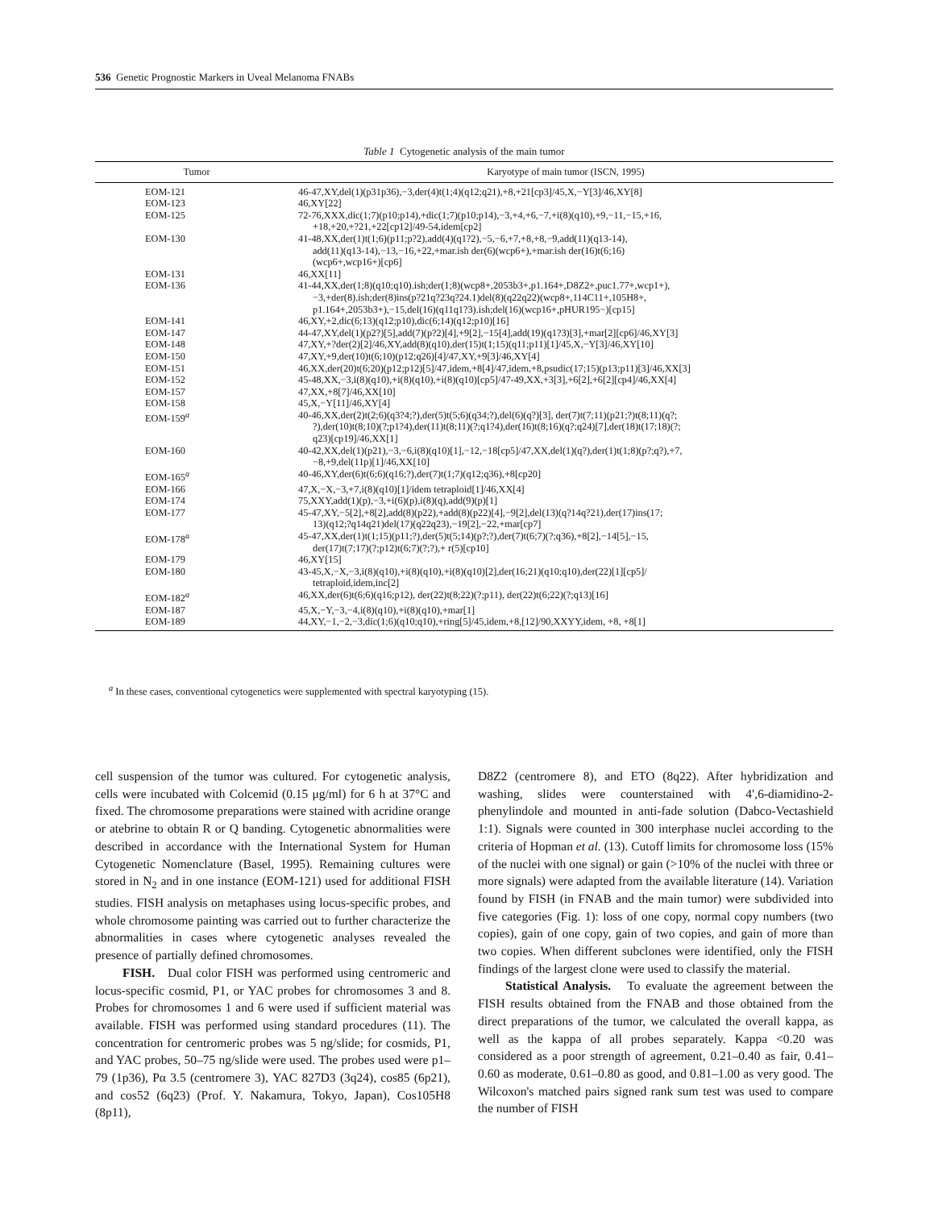536 Genetic Prognostic Markers in Uveal Melanoma FNABs
Table 1 Cytogenetic analysis of the main tumor
| Tumor | Karyotype of main tumor (ISCN, 1995) |
| --- | --- |
| EOM-121 | 46-47,XY,del(1)(p31p36),−3,der(4)t(1;4)(q12;q21),+8,+21[cp3]/45,X,−Y[3]/46,XY[8] |
| EOM-123 | 46,XY[22] |
| EOM-125 | 72-76,XXX,dic(1;7)(p10;p14),+dic(1;7)(p10;p14),−3,+4,+6,−7,+i(8)(q10),+9,−11,−15,+16, +18,+20,+?21,+22[cp12]/49-54,idem[cp2] |
| EOM-130 | 41-48,XX,der(1)t(1;6)(p11;p?2),add(4)(q1?2),−5,−6,+7,+8,+8,−9,add(11)(q13-14), add(11)(q13-14),−13,−16,+22,+mar.ish der(6)(wcp6+),+mar.ish der(16)t(6;16) (wcp6+,wcp16+)[cp6] |
| EOM-131 | 46,XX[11] |
| EOM-136 | 41-44,XX,der(1;8)(q10;q10).ish;der(1;8)(wcp8+,2053b3+,p1.164+,D8Z2+,puc1.77+,wcp1+), −3,+der(8).ish;der(8)ins(p?21q?23q?24.1)del(8)(q22q22)(wcp8+,114C11+,105H8+, p1.164+,2053b3+),−15,del(16)(q11q1?3).ish;del(16)(wcp16+,pHUR195−)[cp15] |
| EOM-141 | 46,XY,+2,dic(6;13)(q12;p10),dic(6;14)(q12;p10)[16] |
| EOM-147 | 44-47,XY,del(1)(p2?)[5],add(7)(p?2)[4],+9[2],−15[4],add(19)(q1?3)[3],+mar[2][cp6]/46,XY[3] |
| EOM-148 | 47,XY,+?der(2)[2]/46,XY,add(8)(q10),der(15)t(1;15)(q11;p11)[1]/45,X,−Y[3]/46,XY[10] |
| EOM-150 | 47,XY,+9,der(10)t(6;10)(p12;q26)[4]/47,XY,+9[3]/46,XY[4] |
| EOM-151 | 46,XX,der(20)t(6;20)(p12;p12)[5]/47,idem,+8[4]/47,idem,+8,psudic(17;15)(p13;p11)[3]/46,XX[3] |
| EOM-152 | 45-48,XX,−3,i(8)(q10),+i(8)(q10),+i(8)(q10)[cp5]/47-49,XX,+3[3],+6[2],+6[2][cp4]/46,XX[4] |
| EOM-157 | 47,XX,+8[7]/46,XX[10] |
| EOM-158 | 45,X,−Y[11]/46,XY[4] |
| EOM-159<sup>a</sup> | 40-46,XX,der(2)t(2;6)(q3?4;?),der(5)t(5;6)(q34;?),del(6)(q?)[3], der(7)t(7;11)(p21;?)t(8;11)(q?; ?),der(10)t(8;10)(?;p1?4),der(11)t(8;11)(?;q1?4),der(16)t(8;16)(q?;q24)[7],der(18)t(17;18)(?; q23)[cp19]/46,XX[1] |
| EOM-160 | 40-42,XX,del(1)(p21),−3,−6,i(8)(q10)[1],−12,−18[cp5]/47,XX,del(1)(q?),der(1)t(1;8)(p?;q?),+7, −8,+9,del(11p)[1]/46,XX[10] |
| EOM-165<sup>a</sup> | 40-46,XY,der(6)t(6;6)(q16;?),der(7)t(1;7)(q12;q36),+8[cp20] |
| EOM-166 | 47,X,−X,−3,+7,i(8)(q10)[1]/idem tetraploid[1]/46,XX[4] |
| EOM-174 | 75,XXY,add(1)(p),−3,+i(6)(p),i(8)(q),add(9)(p)[1] |
| EOM-177 | 45-47,XY,−5[2],+8[2],add(8)(p22),+add(8)(p22)[4],−9[2],del(13)(q?14q?21),der(17)ins(17; 13)(q12;?q14q21)del(17)(q22q23),−19[2],−22,+mar[cp7] |
| EOM-178<sup>a</sup> | 45-47,XX,der(1)t(1;15)(p11;?),der(5)t(5;14)(p?;?),der(7)t(6;7)(?;q36),+8[2],−14[5],−15, der(17)t(7;17)(?;p12)t(6;7)(?;?),+ r(5)[cp10] |
| EOM-179 | 46,XY[15] |
| EOM-180 | 43-45,X,−X,−3,i(8)(q10),+i(8)(q10),+i(8)(q10)[2],der(16;21)(q10;q10),der(22)[1][cp5]/ tetraploid,idem,inc[2] |
| EOM-182<sup>a</sup> | 46,XX,der(6)t(6;6)(q16;p12), der(22)t(8;22)(?;p11), der(22)t(6;22)(?;q13)[16] |
| EOM-187 | 45,X,−Y,−3,−4,i(8)(q10),+i(8)(q10),+mar[1] |
| EOM-189 | 44,XY,−1,−2,−3,dic(1;6)(q10;q10),+ring[5]/45,idem,+8,[12]/90,XXYY,idem, +8, +8[1] |
<sup>a</sup> In these cases, conventional cytogenetics were supplemented with spectral karyotyping (15).
cell suspension of the tumor was cultured. For cytogenetic analysis, cells were incubated with Colcemid (0.15 μg/ml) for 6 h at 37°C and fixed. The chromosome preparations were stained with acridine orange or atebrine to obtain R or Q banding. Cytogenetic abnormalities were described in accordance with the International System for Human Cytogenetic Nomenclature (Basel, 1995). Remaining cultures were stored in N<sub>2</sub> and in one instance (EOM-121) used for additional FISH studies. FISH analysis on metaphases using locus-specific probes, and whole chromosome painting was carried out to further characterize the abnormalities in cases where cytogenetic analyses revealed the presence of partially defined chromosomes.
FISH. Dual color FISH was performed using centromeric and locus-specific cosmid, P1, or YAC probes for chromosomes 3 and 8. Probes for chromosomes 1 and 6 were used if sufficient material was available. FISH was performed using standard procedures (11). The concentration for centromeric probes was 5 ng/slide; for cosmids, P1, and YAC probes, 50–75 ng/slide were used. The probes used were p1–79 (1p36), Pα 3.5 (centromere 3), YAC 827D3 (3q24), cos85 (6p21), and cos52 (6q23) (Prof. Y. Nakamura, Tokyo, Japan), Cos105H8 (8p11),
D8Z2 (centromere 8), and ETO (8q22). After hybridization and washing, slides were counterstained with 4′,6-diamidino-2-phenylindole and mounted in anti-fade solution (Dabco-Vectashield 1:1). Signals were counted in 300 interphase nuclei according to the criteria of Hopman et al. (13). Cutoff limits for chromosome loss (15% of the nuclei with one signal) or gain (>10% of the nuclei with three or more signals) were adapted from the available literature (14). Variation found by FISH (in FNAB and the main tumor) were subdivided into five categories (Fig. 1): loss of one copy, normal copy numbers (two copies), gain of one copy, gain of two copies, and gain of more than two copies. When different subclones were identified, only the FISH findings of the largest clone were used to classify the material.
Statistical Analysis. To evaluate the agreement between the FISH results obtained from the FNAB and those obtained from the direct preparations of the tumor, we calculated the overall kappa, as well as the kappa of all probes separately. Kappa <0.20 was considered as a poor strength of agreement, 0.21–0.40 as fair, 0.41–0.60 as moderate, 0.61–0.80 as good, and 0.81–1.00 as very good. The Wilcoxon's matched pairs signed rank sum test was used to compare the number of FISH